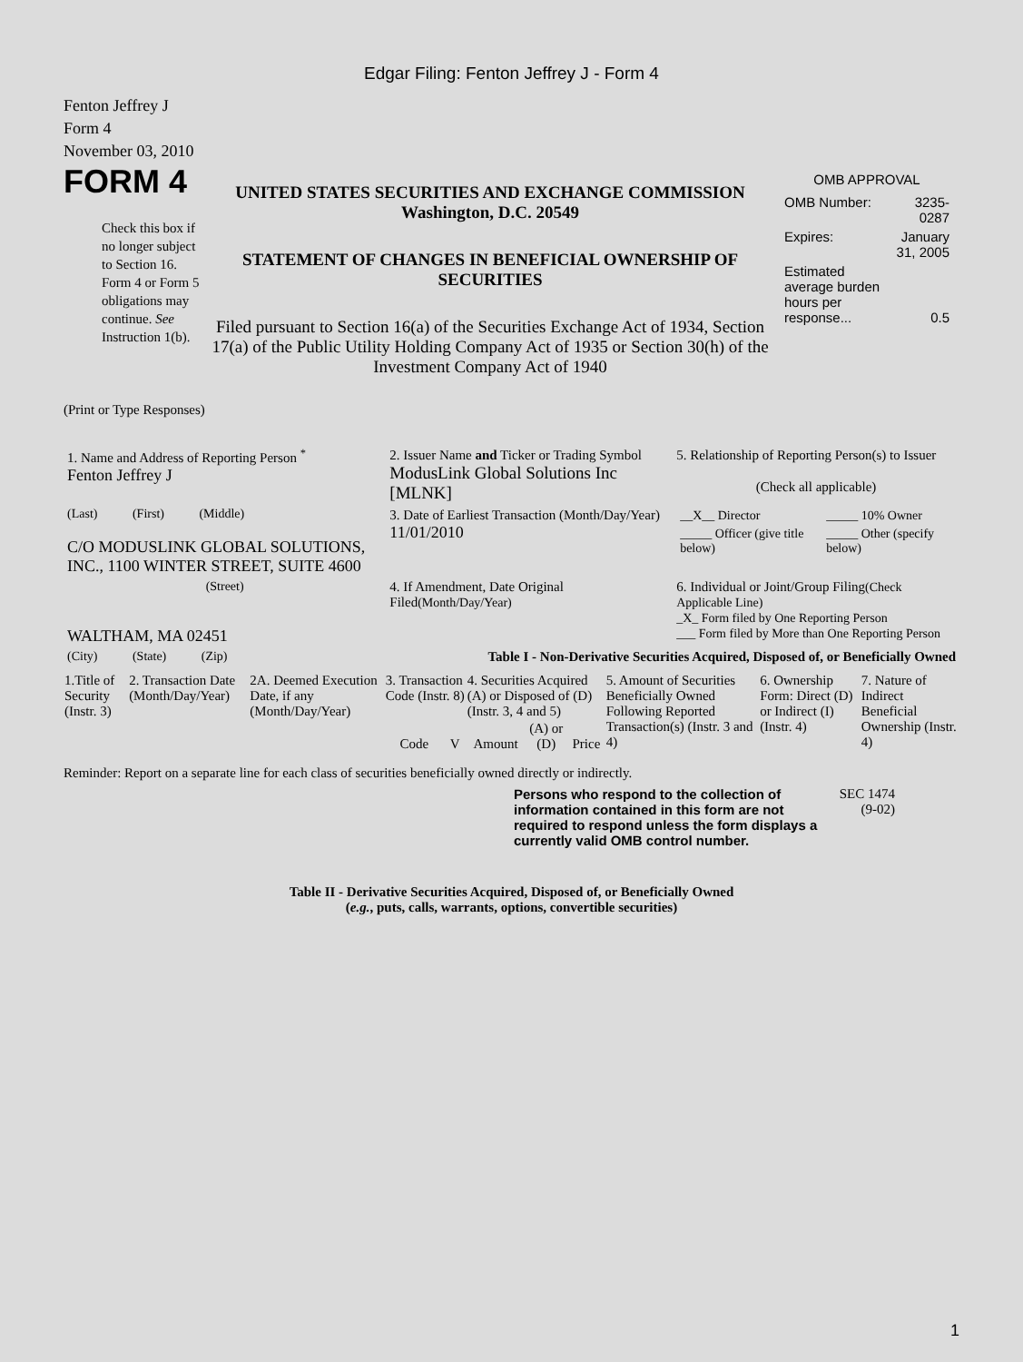Edgar Filing: Fenton Jeffrey J - Form 4
Fenton Jeffrey J
Form 4
November 03, 2010
FORM 4
Check this box if no longer subject to Section 16. Form 4 or Form 5 obligations may continue. See Instruction 1(b).
UNITED STATES SECURITIES AND EXCHANGE COMMISSION
Washington, D.C. 20549
STATEMENT OF CHANGES IN BENEFICIAL OWNERSHIP OF SECURITIES
Filed pursuant to Section 16(a) of the Securities Exchange Act of 1934, Section 17(a) of the Public Utility Holding Company Act of 1935 or Section 30(h) of the Investment Company Act of 1940
OMB APPROVAL
| OMB Number: | 3235-0287 |
| Expires: | January 31, 2005 |
| Estimated average burden hours per response... | 0.5 |
(Print or Type Responses)
| 1. Name and Address of Reporting Person <sup>*</sup> Fenton Jeffrey J | 2. Issuer Name and Ticker or Trading Symbol ModusLink Global Solutions Inc [MLNK] | 5. Relationship of Reporting Person(s) to Issuer (Check all applicable) |
| (Last) (First) (Middle) C/O MODUSLINK GLOBAL SOLUTIONS, INC., 1100 WINTER STREET, SUITE 4600 | 3. Date of Earliest Transaction (Month/Day/Year) 11/01/2010 | / __X__ Director / _____ 10% Owner / / _____ Officer (give title below) / _____ Other (specify below) / |
| (Street) WALTHAM, MA 02451 | 4. If Amendment, Date Original Filed (Month/Day/Year) | 6. Individual or Joint/Group Filing (Check Applicable Line) _X_ Form filed by One Reporting Person ___ Form filed by More than One Reporting Person |
| (City) (State) (Zip) | Table I - Non-Derivative Securities Acquired, Disposed of, or Beneficially Owned | |
| 1.Title of Security (Instr. 3) | 2. Transaction Date (Month/Day/Year) | 2A. Deemed Execution Date, if any (Month/Day/Year) | 3. Transaction Code (Instr. 8) | | 4. Securities Acquired (A) or Disposed of (D) (Instr. 3, 4 and 5) | | | 5. Amount of Securities Beneficially Owned Following Reported Transaction(s) (Instr. 3 and 4) | 6. Ownership Form: Direct (D) or Indirect (I) (Instr. 4) | 7. Nature of Indirect Beneficial Ownership (Instr. 4) |
| --- | --- | --- | --- | --- | --- | --- | --- | --- | --- | --- |
| | | | Code | V | Amount | (A) or (D) | Price | | | |
Reminder: Report on a separate line for each class of securities beneficially owned directly or indirectly.
Persons who respond to the collection of information contained in this form are not required to respond unless the form displays a currently valid OMB control number.
SEC 1474
(9-02)
Table II - Derivative Securities Acquired, Disposed of, or Beneficially Owned
(e.g., puts, calls, warrants, options, convertible securities)
1